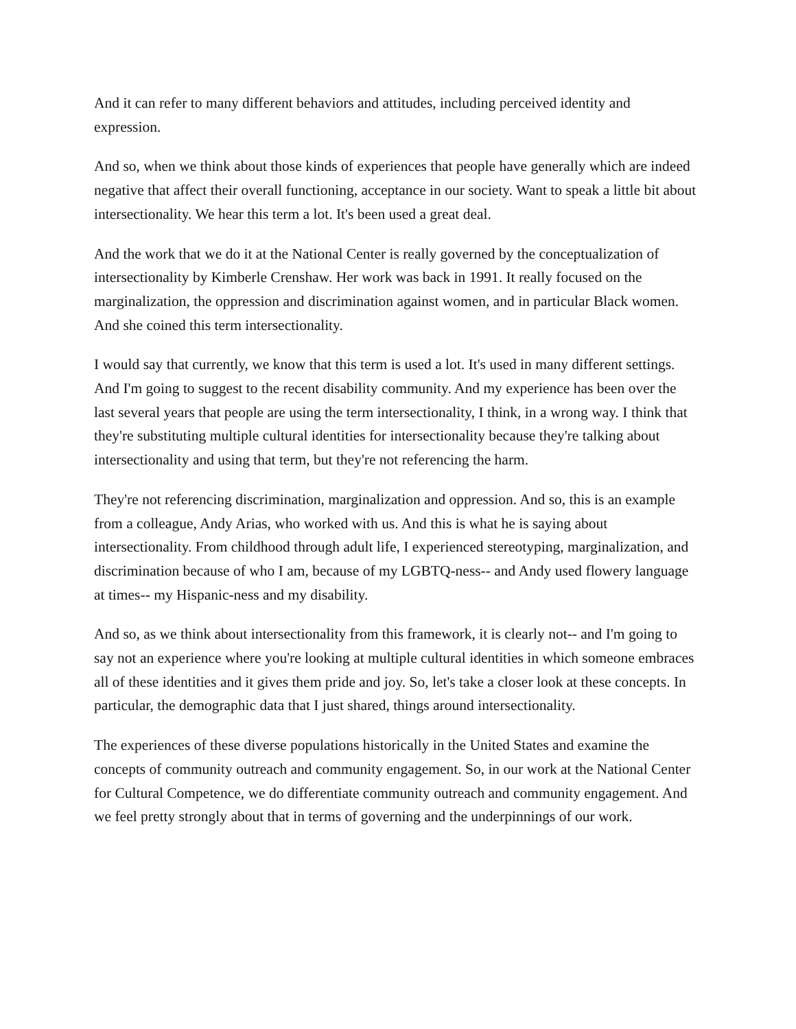And it can refer to many different behaviors and attitudes, including perceived identity and expression.
And so, when we think about those kinds of experiences that people have generally which are indeed negative that affect their overall functioning, acceptance in our society. Want to speak a little bit about intersectionality. We hear this term a lot. It's been used a great deal.
And the work that we do it at the National Center is really governed by the conceptualization of intersectionality by Kimberle Crenshaw. Her work was back in 1991. It really focused on the marginalization, the oppression and discrimination against women, and in particular Black women. And she coined this term intersectionality.
I would say that currently, we know that this term is used a lot. It's used in many different settings. And I'm going to suggest to the recent disability community. And my experience has been over the last several years that people are using the term intersectionality, I think, in a wrong way. I think that they're substituting multiple cultural identities for intersectionality because they're talking about intersectionality and using that term, but they're not referencing the harm.
They're not referencing discrimination, marginalization and oppression. And so, this is an example from a colleague, Andy Arias, who worked with us. And this is what he is saying about intersectionality. From childhood through adult life, I experienced stereotyping, marginalization, and discrimination because of who I am, because of my LGBTQ-ness-- and Andy used flowery language at times-- my Hispanic-ness and my disability.
And so, as we think about intersectionality from this framework, it is clearly not-- and I'm going to say not an experience where you're looking at multiple cultural identities in which someone embraces all of these identities and it gives them pride and joy. So, let's take a closer look at these concepts. In particular, the demographic data that I just shared, things around intersectionality.
The experiences of these diverse populations historically in the United States and examine the concepts of community outreach and community engagement. So, in our work at the National Center for Cultural Competence, we do differentiate community outreach and community engagement. And we feel pretty strongly about that in terms of governing and the underpinnings of our work.